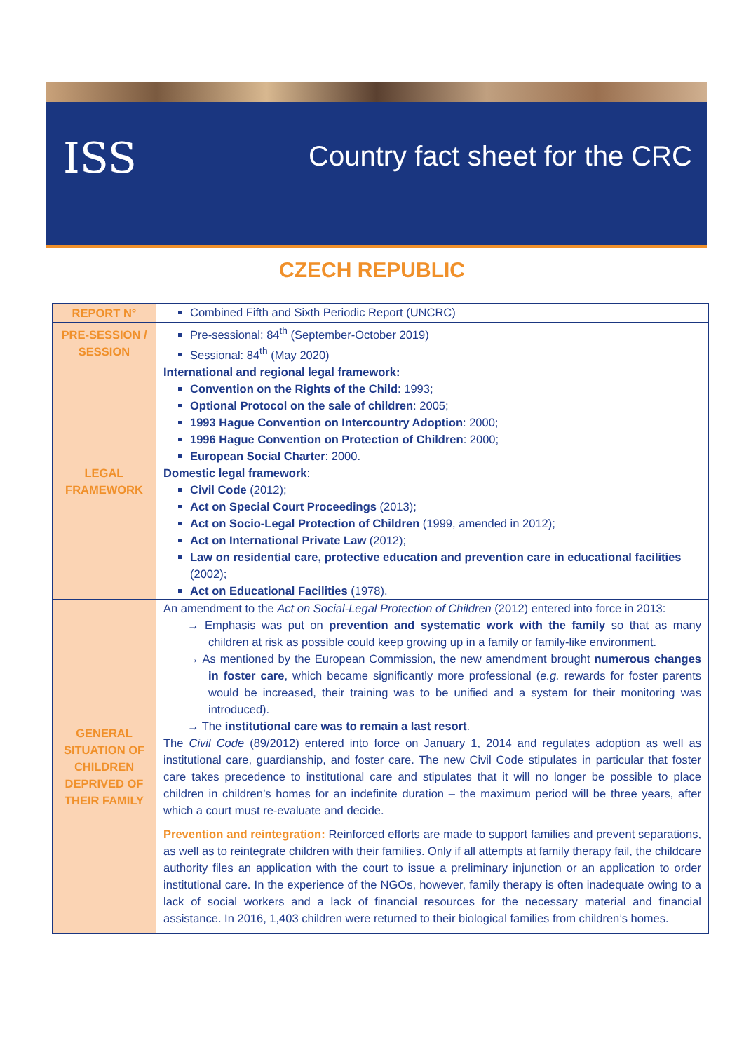ISS Country fact sheet for the CRC
CZECH REPUBLIC
| REPORT N° | Combined Fifth and Sixth Periodic Report (UNCRC) |
| PRE-SESSION / SESSION | Pre-sessional: 84<sup>th</sup> (September-October 2019) Sessional: 84<sup>th</sup> (May 2020) |
| LEGAL FRAMEWORK | International and regional legal framework: Convention on the Rights of the Child : 1993; Optional Protocol on the sale of children : 2005; 1993 Hague Convention on Intercountry Adoption : 2000; 1996 Hague Convention on Protection of Children : 2000; European Social Charter : 2000. Domestic legal framework : Civil Code (2012); Act on Special Court Proceedings (2013); Act on Socio-Legal Protection of Children (1999, amended in 2012); Act on International Private Law (2012); Law on residential care, protective education and prevention care in educational facilities (2002); Act on Educational Facilities (1978). |
| GENERAL SITUATION OF CHILDREN DEPRIVED OF THEIR FAMILY | An amendment to the Act on Social-Legal Protection of Children (2012) entered into force in 2013: → Emphasis was put on prevention and systematic work with the family so that as many children at risk as possible could keep growing up in a family or family-like environment. → As mentioned by the European Commission, the new amendment brought numerous changes in foster care , which became significantly more professional ( e.g. rewards for foster parents would be increased, their training was to be unified and a system for their monitoring was introduced). → The institutional care was to remain a last resort . The Civil Code (89/2012) entered into force on January 1, 2014 and regulates adoption as well as institutional care, guardianship, and foster care. The new Civil Code stipulates in particular that foster care takes precedence to institutional care and stipulates that it will no longer be possible to place children in children’s homes for an indefinite duration – the maximum period will be three years, after which a court must re-evaluate and decide. Prevention and reintegration: Reinforced efforts are made to support families and prevent separations, as well as to reintegrate children with their families. Only if all attempts at family therapy fail, the childcare authority files an application with the court to issue a preliminary injunction or an application to order institutional care. In the experience of the NGOs, however, family therapy is often inadequate owing to a lack of social workers and a lack of financial resources for the necessary material and financial assistance. In 2016, 1,403 children were returned to their biological families from children’s homes. |